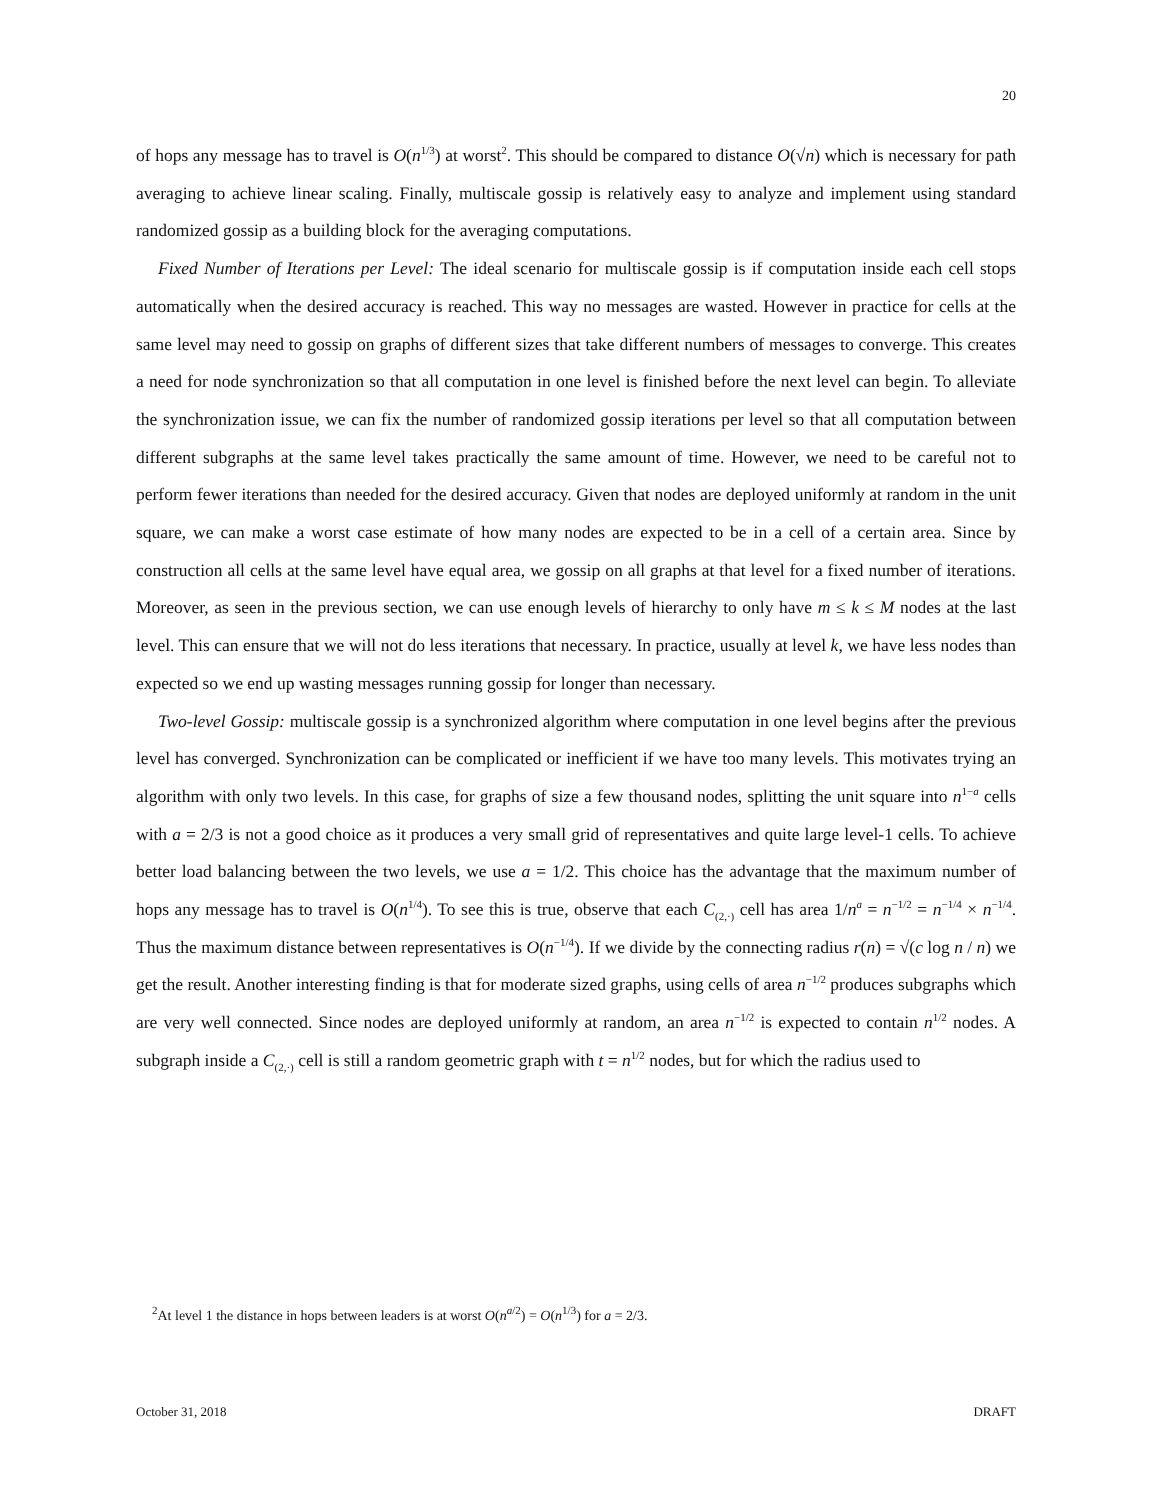20
of hops any message has to travel is O(n<sup>1/3</sup>) at worst<sup>2</sup>. This should be compared to distance O(√n) which is necessary for path averaging to achieve linear scaling. Finally, multiscale gossip is relatively easy to analyze and implement using standard randomized gossip as a building block for the averaging computations.
Fixed Number of Iterations per Level: The ideal scenario for multiscale gossip is if computation inside each cell stops automatically when the desired accuracy is reached. This way no messages are wasted. However in practice for cells at the same level may need to gossip on graphs of different sizes that take different numbers of messages to converge. This creates a need for node synchronization so that all computation in one level is finished before the next level can begin. To alleviate the synchronization issue, we can fix the number of randomized gossip iterations per level so that all computation between different subgraphs at the same level takes practically the same amount of time. However, we need to be careful not to perform fewer iterations than needed for the desired accuracy. Given that nodes are deployed uniformly at random in the unit square, we can make a worst case estimate of how many nodes are expected to be in a cell of a certain area. Since by construction all cells at the same level have equal area, we gossip on all graphs at that level for a fixed number of iterations. Moreover, as seen in the previous section, we can use enough levels of hierarchy to only have m ≤ k ≤ M nodes at the last level. This can ensure that we will not do less iterations that necessary. In practice, usually at level k, we have less nodes than expected so we end up wasting messages running gossip for longer than necessary.
Two-level Gossip: multiscale gossip is a synchronized algorithm where computation in one level begins after the previous level has converged. Synchronization can be complicated or inefficient if we have too many levels. This motivates trying an algorithm with only two levels. In this case, for graphs of size a few thousand nodes, splitting the unit square into n<sup>1−a</sup> cells with a = 2/3 is not a good choice as it produces a very small grid of representatives and quite large level-1 cells. To achieve better load balancing between the two levels, we use a = 1/2. This choice has the advantage that the maximum number of hops any message has to travel is O(n<sup>1/4</sup>). To see this is true, observe that each C<sub>(2,·)</sub> cell has area 1/n<sup>a</sup> = n<sup>−1/2</sup> = n<sup>−1/4</sup> × n<sup>−1/4</sup>. Thus the maximum distance between representatives is O(n<sup>−1/4</sup>). If we divide by the connecting radius r(n) = √(c log n / n) we get the result. Another interesting finding is that for moderate sized graphs, using cells of area n<sup>−1/2</sup> produces subgraphs which are very well connected. Since nodes are deployed uniformly at random, an area n<sup>−1/2</sup> is expected to contain n<sup>1/2</sup> nodes. A subgraph inside a C<sub>(2,·)</sub> cell is still a random geometric graph with t = n<sup>1/2</sup> nodes, but for which the radius used to
<sup>2</sup> At level 1 the distance in hops between leaders is at worst O(n<sup>a/2</sup>) = O(n<sup>1/3</sup>) for a = 2/3.
October 31, 2018 DRAFT